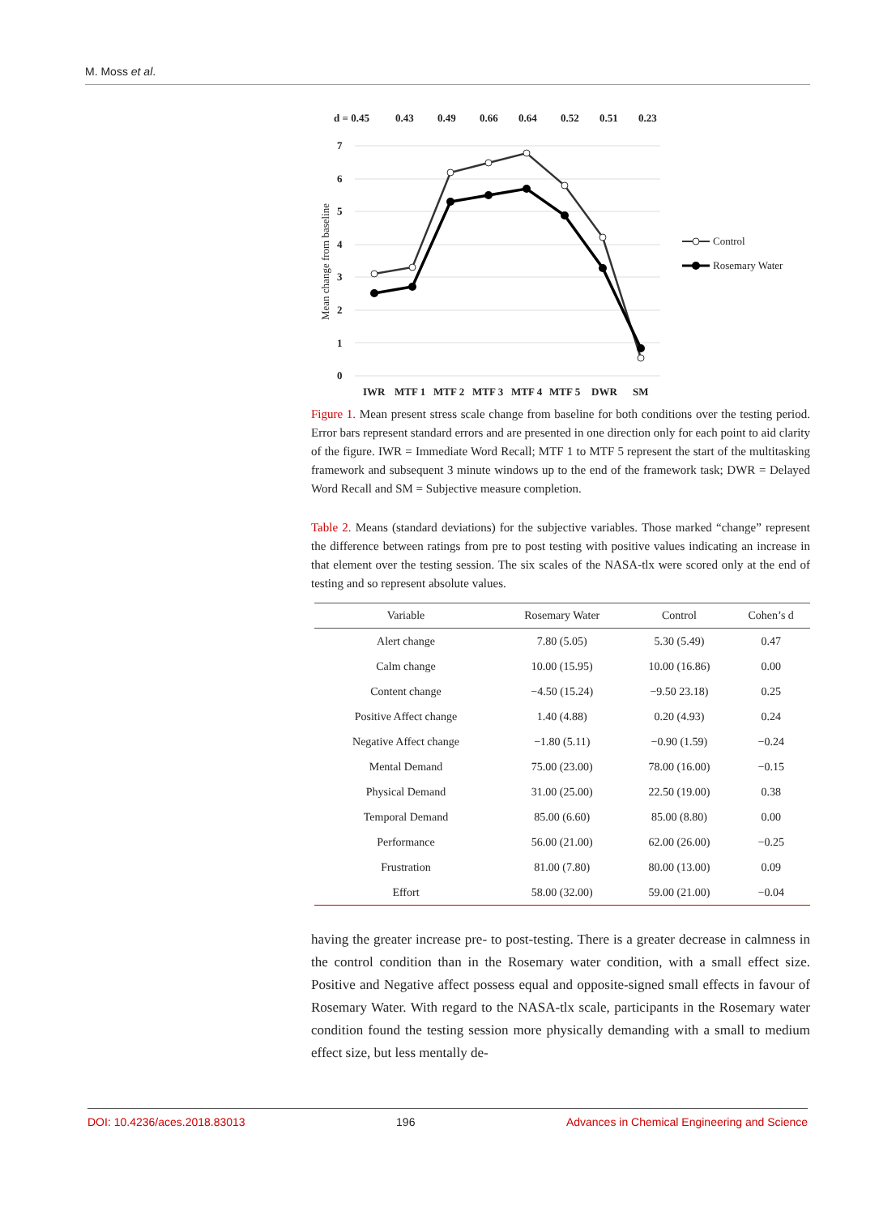M. Moss et al.
d = 0.45
0.43
0.49
0.66
0.64
0.52
0.51
0.23
7
6
5
4
3
2
1
0
IWR
MTF 1
MTF 2
MTF 3
MTF 4
MTF 5
DWR
SM
Mean change from baseline
Control
Rosemary Water
Figure 1. Mean present stress scale change from baseline for both conditions over the testing period. Error bars represent standard errors and are presented in one direction only for each point to aid clarity of the figure. IWR = Immediate Word Recall; MTF 1 to MTF 5 represent the start of the multitasking framework and subsequent 3 minute windows up to the end of the framework task; DWR = Delayed Word Recall and SM = Subjective measure completion.
Table 2. Means (standard deviations) for the subjective variables. Those marked “change” represent the difference between ratings from pre to post testing with positive values indicating an increase in that element over the testing session. The six scales of the NASA-tlx were scored only at the end of testing and so represent absolute values.
| Variable | Rosemary Water | Control | Cohen’s d |
| --- | --- | --- | --- |
| Alert change | 7.80 (5.05) | 5.30 (5.49) | 0.47 |
| Calm change | 10.00 (15.95) | 10.00 (16.86) | 0.00 |
| Content change | −4.50 (15.24) | −9.50 23.18) | 0.25 |
| Positive Affect change | 1.40 (4.88) | 0.20 (4.93) | 0.24 |
| Negative Affect change | −1.80 (5.11) | −0.90 (1.59) | −0.24 |
| Mental Demand | 75.00 (23.00) | 78.00 (16.00) | −0.15 |
| Physical Demand | 31.00 (25.00) | 22.50 (19.00) | 0.38 |
| Temporal Demand | 85.00 (6.60) | 85.00 (8.80) | 0.00 |
| Performance | 56.00 (21.00) | 62.00 (26.00) | −0.25 |
| Frustration | 81.00 (7.80) | 80.00 (13.00) | 0.09 |
| Effort | 58.00 (32.00) | 59.00 (21.00) | −0.04 |
having the greater increase pre- to post-testing. There is a greater decrease in calmness in the control condition than in the Rosemary water condition, with a small effect size. Positive and Negative affect possess equal and opposite-signed small effects in favour of Rosemary Water. With regard to the NASA-tlx scale, participants in the Rosemary water condition found the testing session more physically demanding with a small to medium effect size, but less mentally de-
DOI: 10.4236/aces.2018.83013 196 Advances in Chemical Engineering and Science